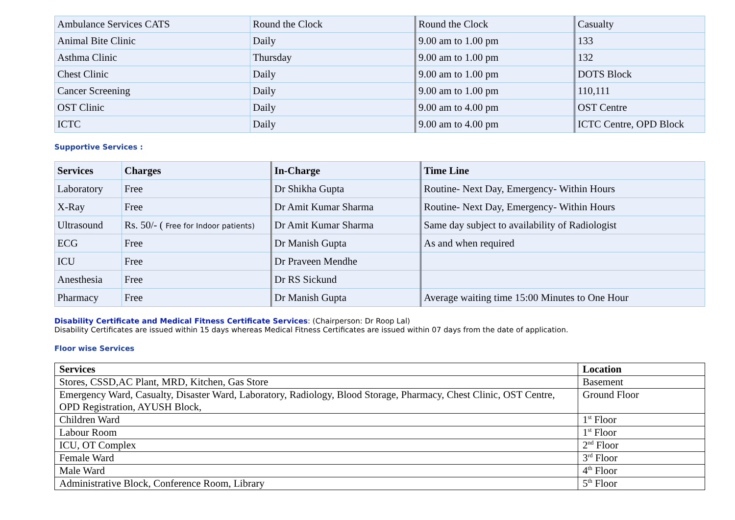| Ambulance Services CATS | Round the Clock | Round the Clock | Casualty |
| Animal Bite Clinic | Daily | 9.00 am to 1.00 pm | 133 |
| Asthma Clinic | Thursday | 9.00 am to 1.00 pm | 132 |
| Chest Clinic | Daily | 9.00 am to 1.00 pm | DOTS Block |
| Cancer Screening | Daily | 9.00 am to 1.00 pm | 110,111 |
| OST Clinic | Daily | 9.00 am to 4.00 pm | OST Centre |
| ICTC | Daily | 9.00 am to 4.00 pm | ICTC Centre, OPD Block |
Supportive Services :
| Services | Charges | In-Charge | Time Line |
| --- | --- | --- | --- |
| Laboratory | Free | Dr Shikha Gupta | Routine- Next Day, Emergency- Within Hours |
| X-Ray | Free | Dr Amit Kumar Sharma | Routine- Next Day, Emergency- Within Hours |
| Ultrasound | Rs. 50/- ( Free for Indoor patients) | Dr Amit Kumar Sharma | Same day subject to availability of Radiologist |
| ECG | Free | Dr Manish Gupta | As and when required |
| ICU | Free | Dr Praveen Mendhe | |
| Anesthesia | Free | Dr RS Sickund | |
| Pharmacy | Free | Dr Manish Gupta | Average waiting time 15:00 Minutes to One Hour |
Disability Certificate and Medical Fitness Certificate Services: (Chairperson: Dr Roop Lal)
Disability Certificates are issued within 15 days whereas Medical Fitness Certificates are issued within 07 days from the date of application.
Floor wise Services
| Services | Location |
| --- | --- |
| Stores, CSSD,AC Plant, MRD, Kitchen, Gas Store | Basement |
| Emergency Ward, Casualty, Disaster Ward, Laboratory, Radiology, Blood Storage, Pharmacy, Chest Clinic, OST Centre, OPD Registration, AYUSH Block, | Ground Floor |
| Children Ward | 1<sup>st</sup> Floor |
| Labour Room | 1<sup>st</sup> Floor |
| ICU, OT Complex | 2<sup>nd</sup> Floor |
| Female Ward | 3<sup>rd</sup> Floor |
| Male Ward | 4<sup>th</sup> Floor |
| Administrative Block, Conference Room, Library | 5<sup>th</sup> Floor |